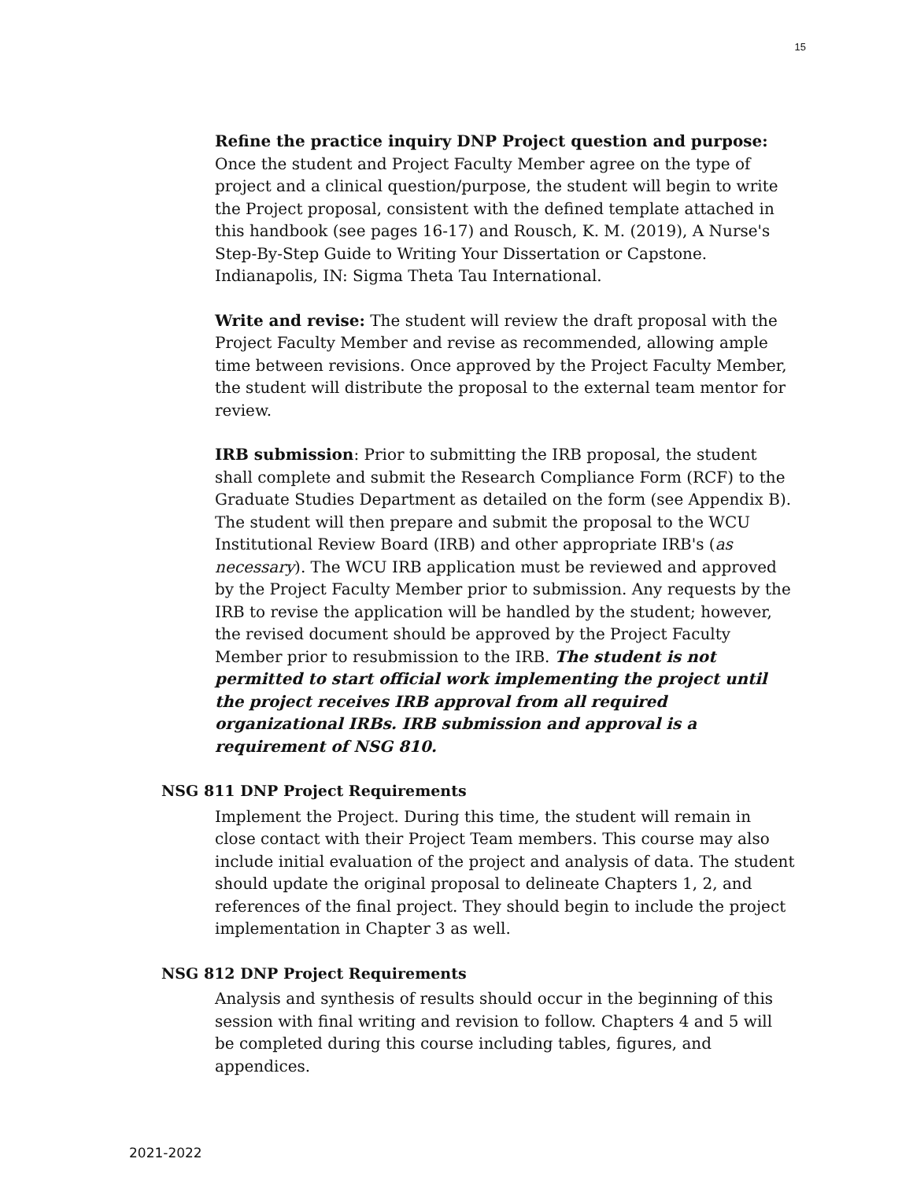15
Refine the practice inquiry DNP Project question and purpose: Once the student and Project Faculty Member agree on the type of project and a clinical question/purpose, the student will begin to write the Project proposal, consistent with the defined template attached in this handbook (see pages 16-17) and Rousch, K. M. (2019), A Nurse's Step-By-Step Guide to Writing Your Dissertation or Capstone. Indianapolis, IN: Sigma Theta Tau International.
Write and revise: The student will review the draft proposal with the Project Faculty Member and revise as recommended, allowing ample time between revisions. Once approved by the Project Faculty Member, the student will distribute the proposal to the external team mentor for review.
IRB submission: Prior to submitting the IRB proposal, the student shall complete and submit the Research Compliance Form (RCF) to the Graduate Studies Department as detailed on the form (see Appendix B). The student will then prepare and submit the proposal to the WCU Institutional Review Board (IRB) and other appropriate IRB's (as necessary). The WCU IRB application must be reviewed and approved by the Project Faculty Member prior to submission. Any requests by the IRB to revise the application will be handled by the student; however, the revised document should be approved by the Project Faculty Member prior to resubmission to the IRB. The student is not permitted to start official work implementing the project until the project receives IRB approval from all required organizational IRBs. IRB submission and approval is a requirement of NSG 810.
NSG 811 DNP Project Requirements
Implement the Project. During this time, the student will remain in close contact with their Project Team members. This course may also include initial evaluation of the project and analysis of data. The student should update the original proposal to delineate Chapters 1, 2, and references of the final project. They should begin to include the project implementation in Chapter 3 as well.
NSG 812 DNP Project Requirements
Analysis and synthesis of results should occur in the beginning of this session with final writing and revision to follow. Chapters 4 and 5 will be completed during this course including tables, figures, and appendices.
2021-2022